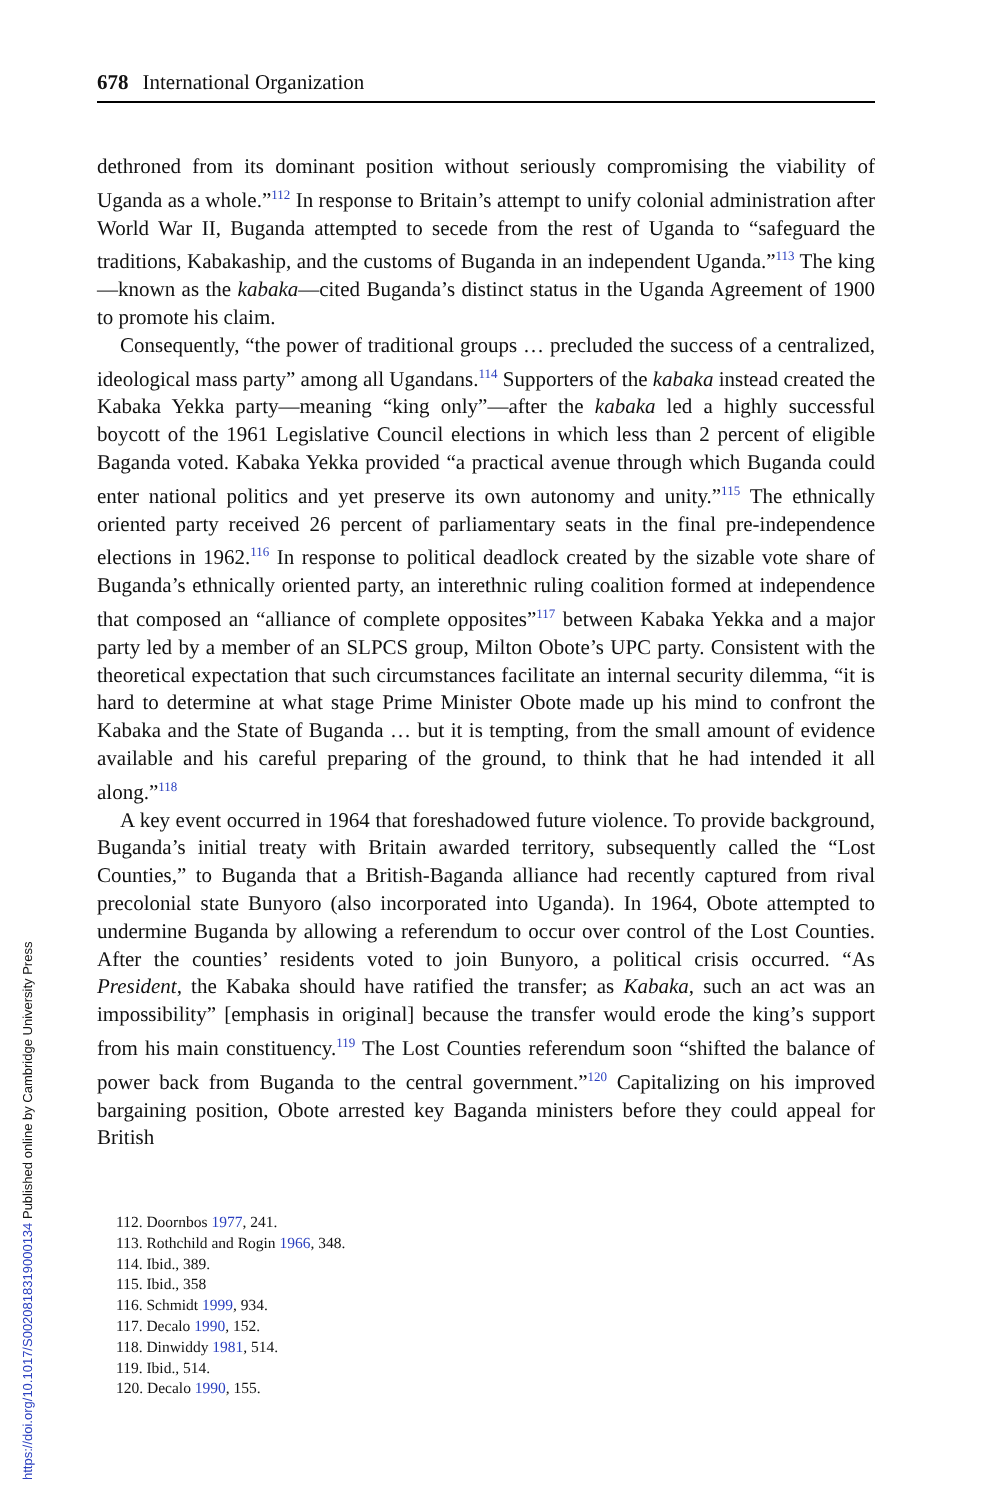678 International Organization
dethroned from its dominant position without seriously compromising the viability of Uganda as a whole.”<sup>112</sup> In response to Britain’s attempt to unify colonial administration after World War II, Buganda attempted to secede from the rest of Uganda to “safeguard the traditions, Kabakaship, and the customs of Buganda in an independent Uganda.”<sup>113</sup> The king—known as the kabaka—cited Buganda’s distinct status in the Uganda Agreement of 1900 to promote his claim.
Consequently, “the power of traditional groups … precluded the success of a centralized, ideological mass party” among all Ugandans.<sup>114</sup> Supporters of the kabaka instead created the Kabaka Yekka party—meaning “king only”—after the kabaka led a highly successful boycott of the 1961 Legislative Council elections in which less than 2 percent of eligible Baganda voted. Kabaka Yekka provided “a practical avenue through which Buganda could enter national politics and yet preserve its own autonomy and unity.”<sup>115</sup> The ethnically oriented party received 26 percent of parliamentary seats in the final pre-independence elections in 1962.<sup>116</sup> In response to political deadlock created by the sizable vote share of Buganda’s ethnically oriented party, an interethnic ruling coalition formed at independence that composed an “alliance of complete opposites”<sup>117</sup> between Kabaka Yekka and a major party led by a member of an SLPCS group, Milton Obote’s UPC party. Consistent with the theoretical expectation that such circumstances facilitate an internal security dilemma, “it is hard to determine at what stage Prime Minister Obote made up his mind to confront the Kabaka and the State of Buganda … but it is tempting, from the small amount of evidence available and his careful preparing of the ground, to think that he had intended it all along.”<sup>118</sup>
A key event occurred in 1964 that foreshadowed future violence. To provide background, Buganda’s initial treaty with Britain awarded territory, subsequently called the “Lost Counties,” to Buganda that a British-Baganda alliance had recently captured from rival precolonial state Bunyoro (also incorporated into Uganda). In 1964, Obote attempted to undermine Buganda by allowing a referendum to occur over control of the Lost Counties. After the counties’ residents voted to join Bunyoro, a political crisis occurred. “As President, the Kabaka should have ratified the transfer; as Kabaka, such an act was an impossibility” [emphasis in original] because the transfer would erode the king’s support from his main constituency.<sup>119</sup> The Lost Counties referendum soon “shifted the balance of power back from Buganda to the central government.”<sup>120</sup> Capitalizing on his improved bargaining position, Obote arrested key Baganda ministers before they could appeal for British
112. Doornbos 1977, 241.
113. Rothchild and Rogin 1966, 348.
114. Ibid., 389.
115. Ibid., 358
116. Schmidt 1999, 934.
117. Decalo 1990, 152.
118. Dinwiddy 1981, 514.
119. Ibid., 514.
120. Decalo 1990, 155.
https://doi.org/10.1017/S0020818319000134 Published online by Cambridge University Press